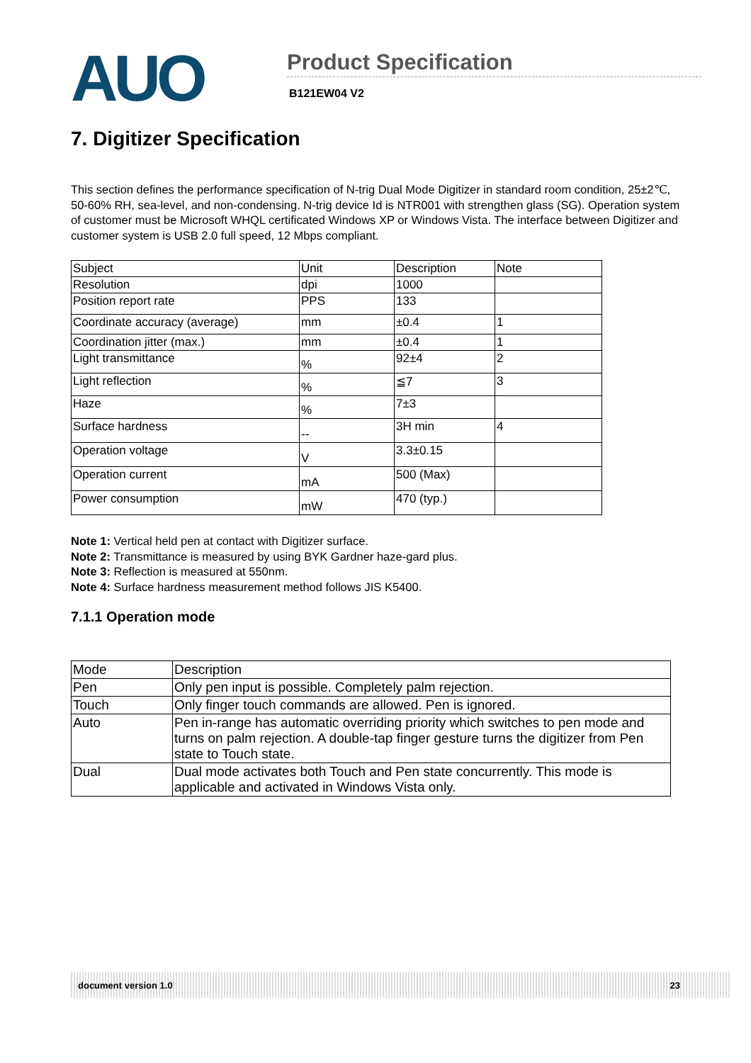AUO
Product Specification
B121EW04 V2
7. Digitizer Specification
This section defines the performance specification of N-trig Dual Mode Digitizer in standard room condition, 25±2℃, 50-60% RH, sea-level, and non-condensing. N-trig device Id is NTR001 with strengthen glass (SG). Operation system of customer must be Microsoft WHQL certificated Windows XP or Windows Vista. The interface between Digitizer and customer system is USB 2.0 full speed, 12 Mbps compliant.
| Subject | Unit | Description | Note |
| Resolution | dpi | 1000 | |
| Position report rate | PPS | 133 | |
| Coordinate accuracy (average) | mm | ±0.4 | 1 |
| Coordination jitter (max.) | mm | ±0.4 | 1 |
| Light transmittance | % | 92±4 | 2 |
| Light reflection | % | ≦7 | 3 |
| Haze | % | 7±3 | |
| Surface hardness | -- | 3H min | 4 |
| Operation voltage | V | 3.3±0.15 | |
| Operation current | mA | 500 (Max) | |
| Power consumption | mW | 470 (typ.) | |
Note 1: Vertical held pen at contact with Digitizer surface.
Note 2: Transmittance is measured by using BYK Gardner haze-gard plus.
Note 3: Reflection is measured at 550nm.
Note 4: Surface hardness measurement method follows JIS K5400.
7.1.1 Operation mode
| Mode | Description |
| Pen | Only pen input is possible. Completely palm rejection. |
| Touch | Only finger touch commands are allowed. Pen is ignored. |
| Auto | Pen in-range has automatic overriding priority which switches to pen mode and turns on palm rejection. A double-tap finger gesture turns the digitizer from Pen state to Touch state. |
| Dual | Dual mode activates both Touch and Pen state concurrently. This mode is applicable and activated in Windows Vista only. |
document version 1.0 23